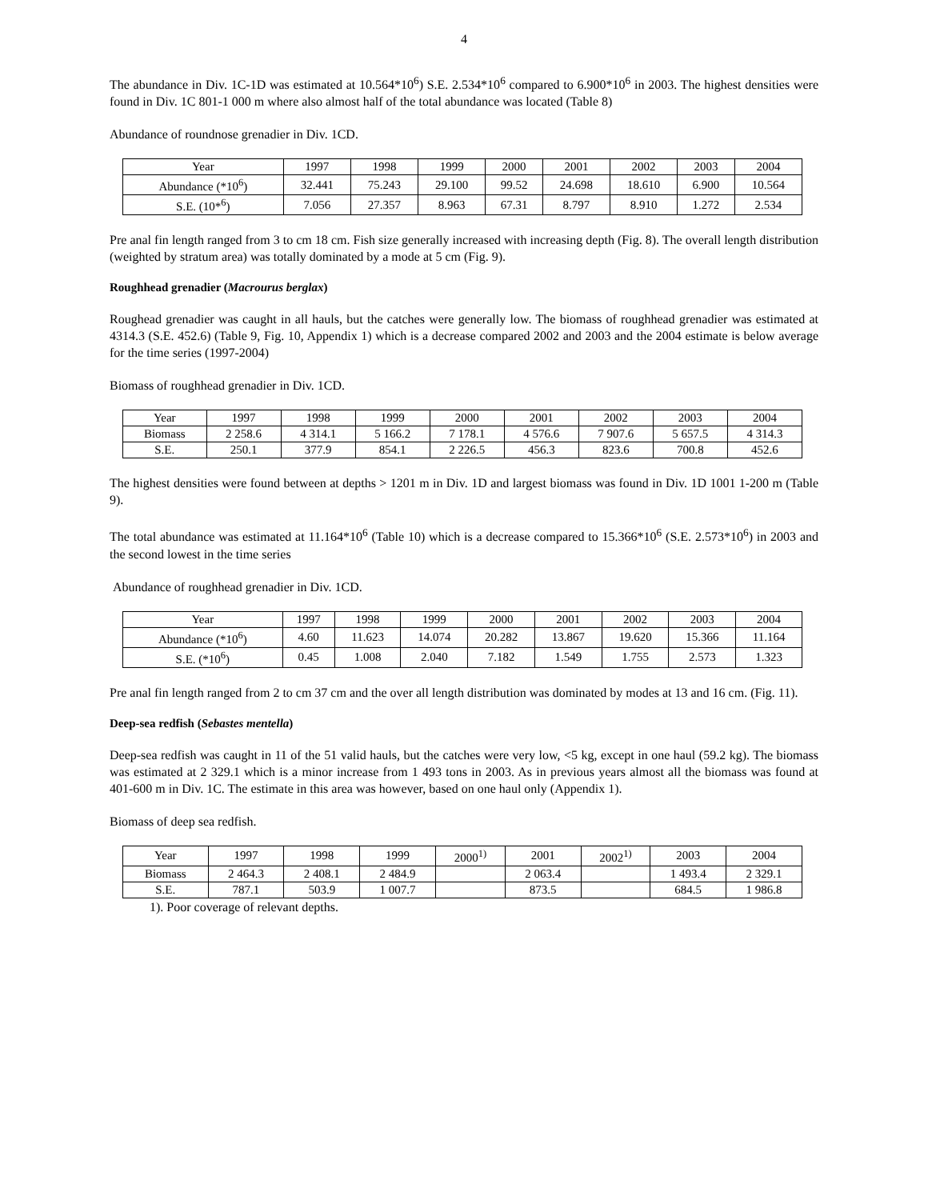4
The abundance in Div. 1C-1D was estimated at 10.564*10<sup>6</sup>) S.E. 2.534*10<sup>6</sup> compared to 6.900*10<sup>6</sup> in 2003. The highest densities were found in Div. 1C 801-1 000 m where also almost half of the total abundance was located (Table 8)
Abundance of roundnose grenadier in Div. 1CD.
| Year | 1997 | 1998 | 1999 | 2000 | 2001 | 2002 | 2003 | 2004 |
| --- | --- | --- | --- | --- | --- | --- | --- | --- |
| Abundance (*10<sup>6</sup>) | 32.441 | 75.243 | 29.100 | 99.52 | 24.698 | 18.610 | 6.900 | 10.564 |
| S.E. (10*<sup>6</sup>) | 7.056 | 27.357 | 8.963 | 67.31 | 8.797 | 8.910 | 1.272 | 2.534 |
Pre anal fin length ranged from 3 to cm 18 cm. Fish size generally increased with increasing depth (Fig. 8). The overall length distribution (weighted by stratum area) was totally dominated by a mode at 5 cm (Fig. 9).
Roughhead grenadier (Macrourus berglax)
Roughead grenadier was caught in all hauls, but the catches were generally low. The biomass of roughhead grenadier was estimated at 4314.3 (S.E. 452.6) (Table 9, Fig. 10, Appendix 1) which is a decrease compared 2002 and 2003 and the 2004 estimate is below average for the time series (1997-2004)
Biomass of roughhead grenadier in Div. 1CD.
| Year | 1997 | 1998 | 1999 | 2000 | 2001 | 2002 | 2003 | 2004 |
| --- | --- | --- | --- | --- | --- | --- | --- | --- |
| Biomass | 2 258.6 | 4 314.1 | 5 166.2 | 7 178.1 | 4 576.6 | 7 907.6 | 5 657.5 | 4 314.3 |
| S.E. | 250.1 | 377.9 | 854.1 | 2 226.5 | 456.3 | 823.6 | 700.8 | 452.6 |
The highest densities were found between at depths > 1201 m in Div. 1D and largest biomass was found in Div. 1D 1001 1-200 m (Table 9).
The total abundance was estimated at 11.164*10<sup>6</sup> (Table 10) which is a decrease compared to 15.366*10<sup>6</sup> (S.E. 2.573*10<sup>6</sup>) in 2003 and the second lowest in the time series
Abundance of roughhead grenadier in Div. 1CD.
| Year | 1997 | 1998 | 1999 | 2000 | 2001 | 2002 | 2003 | 2004 |
| --- | --- | --- | --- | --- | --- | --- | --- | --- |
| Abundance (*10<sup>6</sup>) | 4.60 | 11.623 | 14.074 | 20.282 | 13.867 | 19.620 | 15.366 | 11.164 |
| S.E. (*10<sup>6</sup>) | 0.45 | 1.008 | 2.040 | 7.182 | 1.549 | 1.755 | 2.573 | 1.323 |
Pre anal fin length ranged from 2 to cm 37 cm and the over all length distribution was dominated by modes at 13 and 16 cm. (Fig. 11).
Deep-sea redfish (Sebastes mentella)
Deep-sea redfish was caught in 11 of the 51 valid hauls, but the catches were very low, <5 kg, except in one haul (59.2 kg). The biomass was estimated at 2 329.1 which is a minor increase from 1 493 tons in 2003. As in previous years almost all the biomass was found at 401-600 m in Div. 1C. The estimate in this area was however, based on one haul only (Appendix 1).
Biomass of deep sea redfish.
| Year | 1997 | 1998 | 1999 | 2000<sup>1)</sup> | 2001 | 2002<sup>1)</sup> | 2003 | 2004 |
| --- | --- | --- | --- | --- | --- | --- | --- | --- |
| Biomass | 2 464.3 | 2 408.1 | 2 484.9 | | 2 063.4 | | 1 493.4 | 2 329.1 |
| S.E. | 787.1 | 503.9 | 1 007.7 | | 873.5 | | 684.5 | 1 986.8 |
1). Poor coverage of relevant depths.